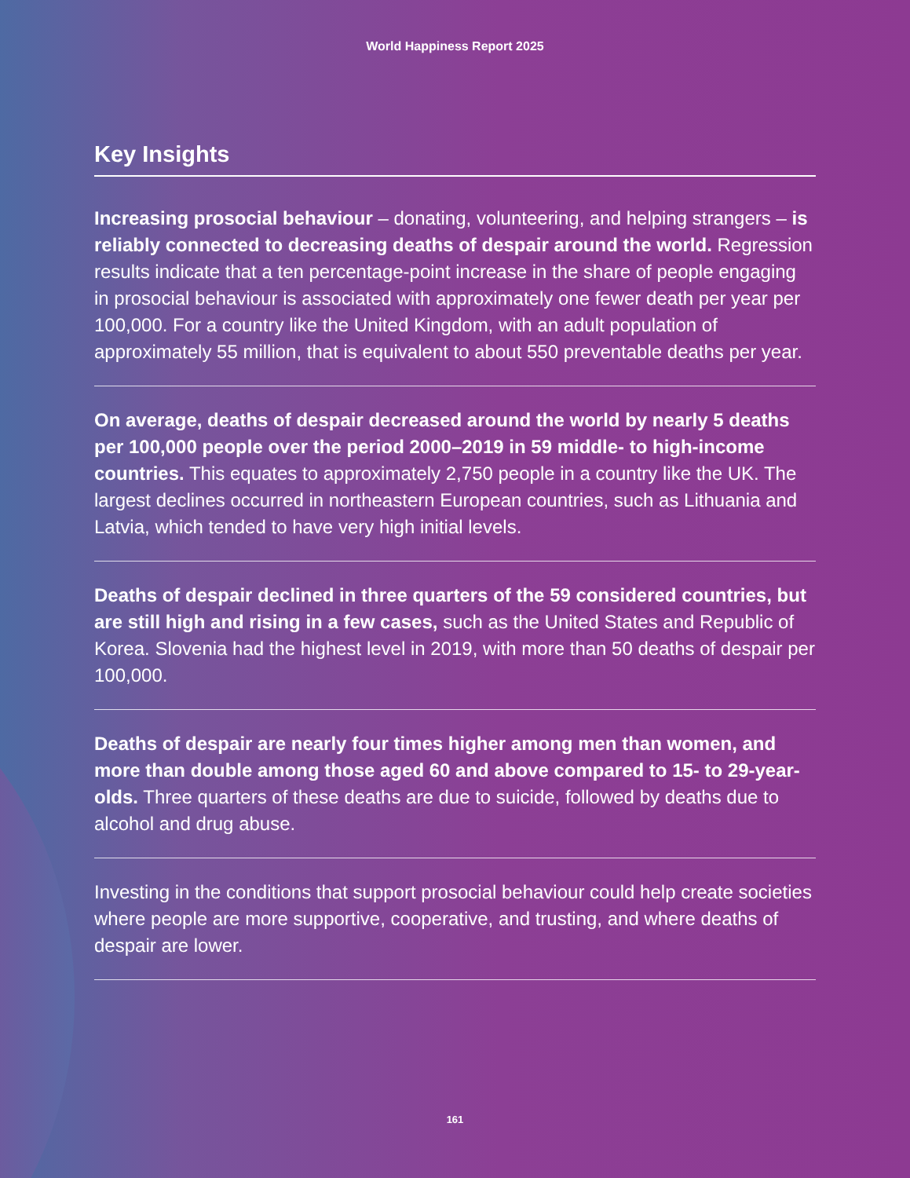World Happiness Report 2025
Key Insights
Increasing prosocial behaviour – donating, volunteering, and helping strangers – is reliably connected to decreasing deaths of despair around the world. Regression results indicate that a ten percentage-point increase in the share of people engaging in prosocial behaviour is associated with approximately one fewer death per year per 100,000. For a country like the United Kingdom, with an adult population of approximately 55 million, that is equivalent to about 550 preventable deaths per year.
On average, deaths of despair decreased around the world by nearly 5 deaths per 100,000 people over the period 2000–2019 in 59 middle- to high-income countries. This equates to approximately 2,750 people in a country like the UK. The largest declines occurred in northeastern European countries, such as Lithuania and Latvia, which tended to have very high initial levels.
Deaths of despair declined in three quarters of the 59 considered countries, but are still high and rising in a few cases, such as the United States and Republic of Korea. Slovenia had the highest level in 2019, with more than 50 deaths of despair per 100,000.
Deaths of despair are nearly four times higher among men than women, and more than double among those aged 60 and above compared to 15- to 29-year-olds. Three quarters of these deaths are due to suicide, followed by deaths due to alcohol and drug abuse.
Investing in the conditions that support prosocial behaviour could help create societies where people are more supportive, cooperative, and trusting, and where deaths of despair are lower.
161